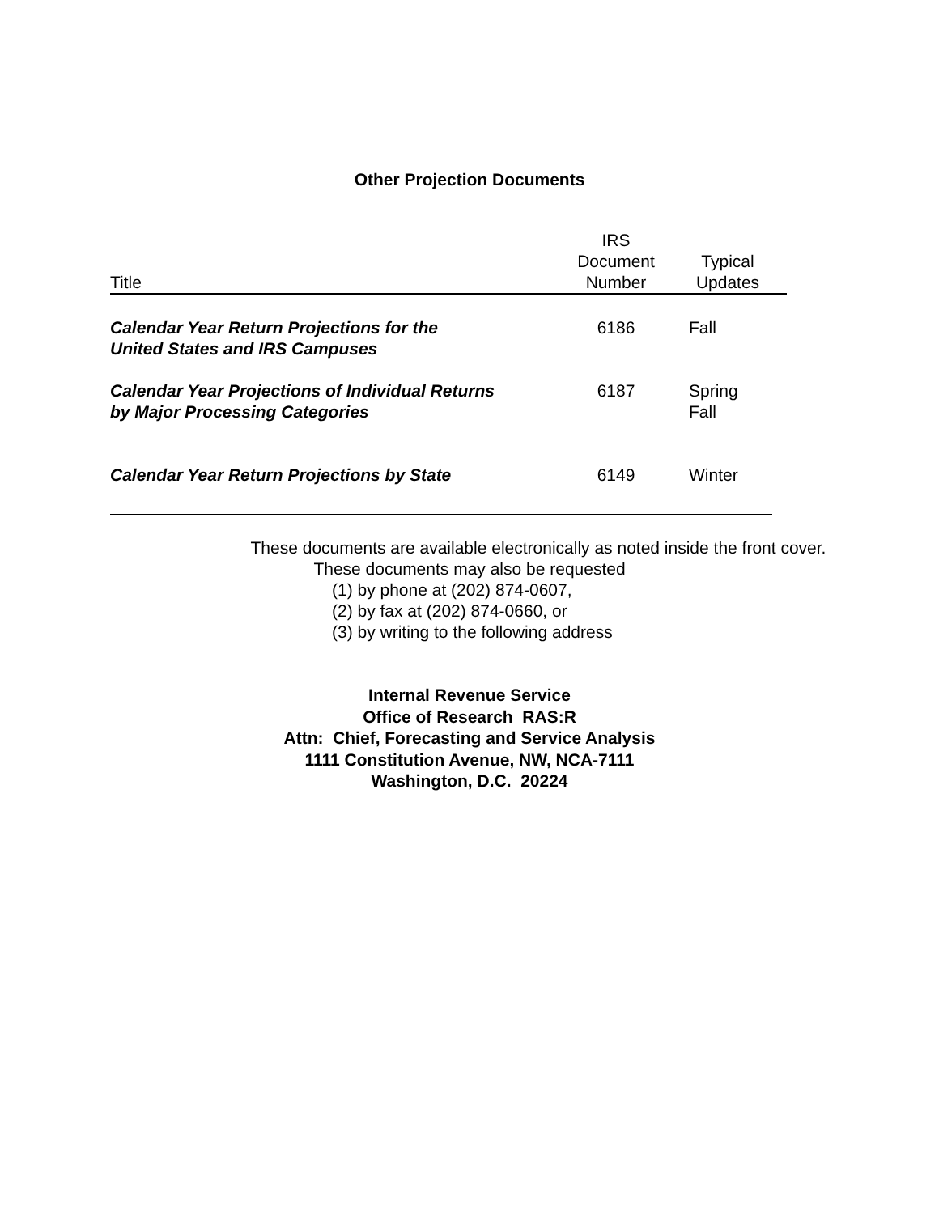Other Projection Documents
| Title | IRS Document Number | Typical Updates |
| --- | --- | --- |
| Calendar Year Return Projections for the United States and IRS Campuses | 6186 | Fall |
| Calendar Year Projections of Individual Returns by Major Processing Categories | 6187 | Spring Fall |
| Calendar Year Return Projections by State | 6149 | Winter |
These documents are available electronically as noted inside the front cover.
These documents may also be requested
(1) by phone at (202) 874-0607,
(2) by fax at (202) 874-0660, or
(3) by writing to the following address
Internal Revenue Service
Office of Research RAS:R
Attn: Chief, Forecasting and Service Analysis
1111 Constitution Avenue, NW, NCA-7111
Washington, D.C. 20224